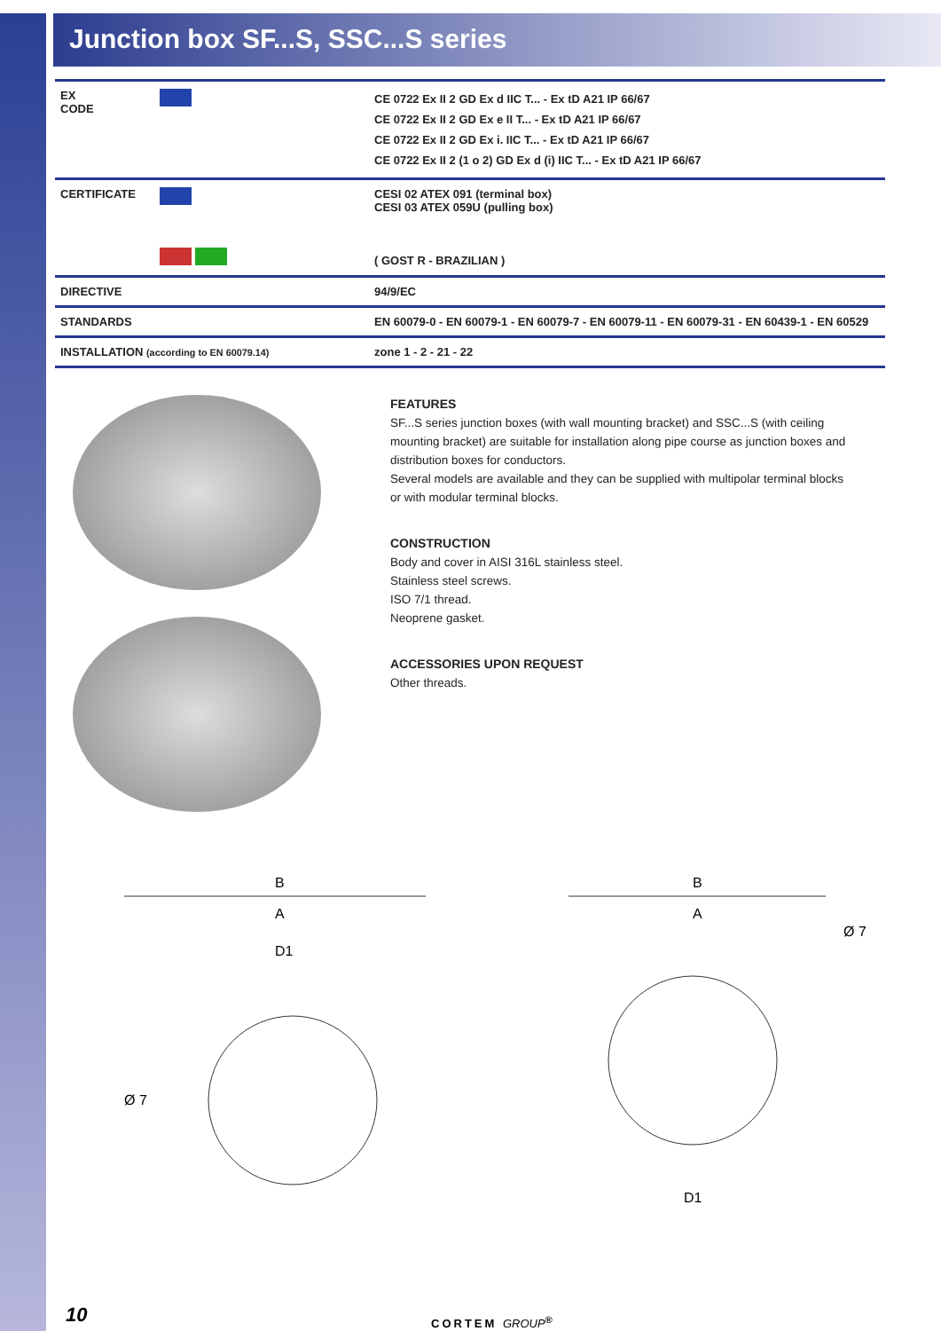Junction box SF...S, SSC...S series
| EX CODE | | CE 0722 Ex II 2 GD Ex d IIC T... - Ex tD A21 IP 66/67 CE 0722 Ex II 2 GD Ex e II T... - Ex tD A21 IP 66/67 CE 0722 Ex II 2 GD Ex i. IIC T... - Ex tD A21 IP 66/67 CE 0722 Ex II 2 (1 o 2) GD Ex d (i) IIC T... - Ex tD A21 IP 66/67 |
| CERTIFICATE | | CESI 02 ATEX 091 (terminal box) CESI 03 ATEX 059U (pulling box) ( GOST R - BRAZILIAN ) |
| DIRECTIVE | | 94/9/EC |
| STANDARDS | | EN 60079-0 - EN 60079-1 - EN 60079-7 - EN 60079-11 - EN 60079-31 - EN 60439-1 - EN 60529 |
| INSTALLATION (according to EN 60079.14) | | zone 1 - 2 - 21 - 22 |
FEATURES
SF...S series junction boxes (with wall mounting bracket) and SSC...S (with ceiling mounting bracket) are suitable for installation along pipe course as junction boxes and distribution boxes for conductors.
Several models are available and they can be supplied with multipolar terminal blocks or with modular terminal blocks.
CONSTRUCTION
Body and cover in AISI 316L stainless steel.
Stainless steel screws.
ISO 7/1 thread.
Neoprene gasket.
ACCESSORIES UPON REQUEST
Other threads.
B
A
D1
Ø 7
B
A
Ø 7
D1
10 CORTEM GROUP<sup>®</sup>